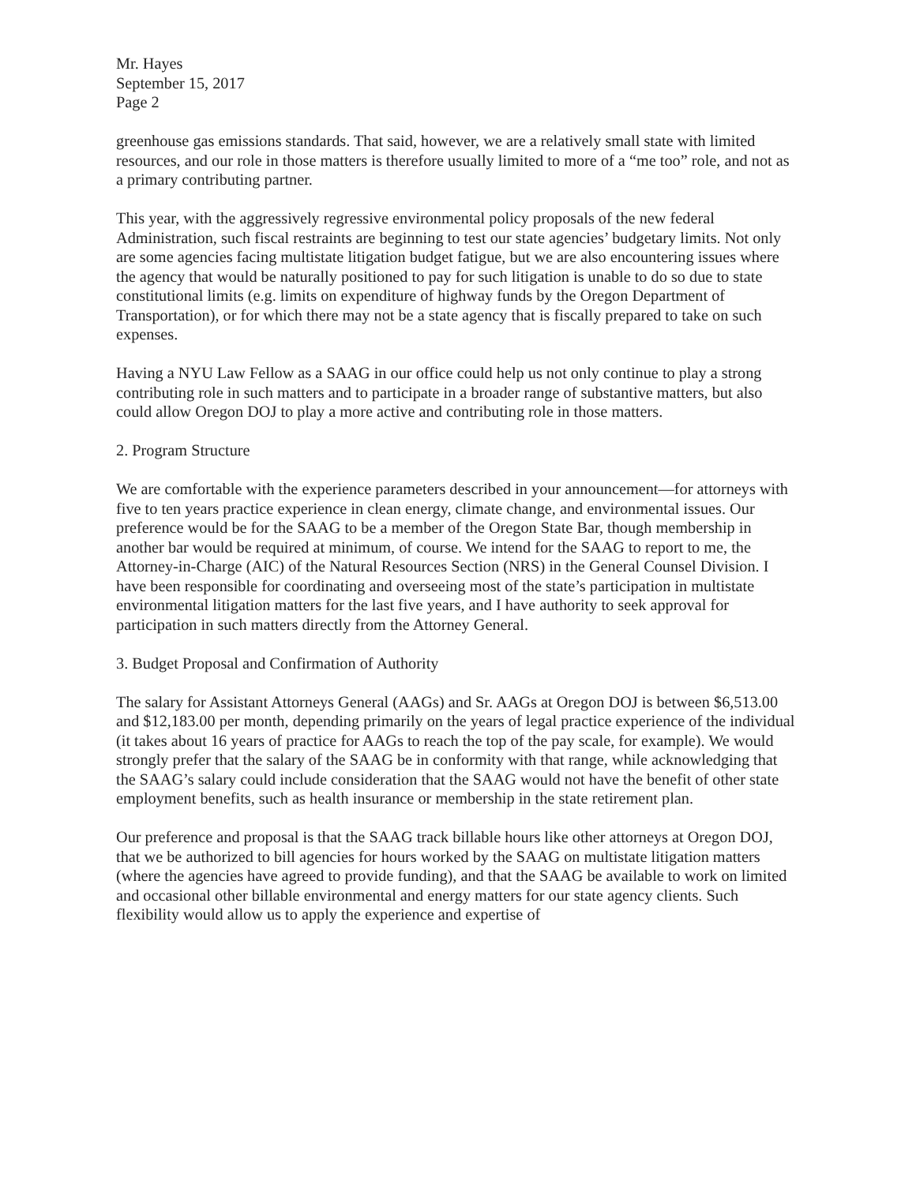Mr. Hayes
September 15, 2017
Page 2
greenhouse gas emissions standards. That said, however, we are a relatively small state with limited resources, and our role in those matters is therefore usually limited to more of a “me too” role, and not as a primary contributing partner.
This year, with the aggressively regressive environmental policy proposals of the new federal Administration, such fiscal restraints are beginning to test our state agencies’ budgetary limits. Not only are some agencies facing multistate litigation budget fatigue, but we are also encountering issues where the agency that would be naturally positioned to pay for such litigation is unable to do so due to state constitutional limits (e.g. limits on expenditure of highway funds by the Oregon Department of Transportation), or for which there may not be a state agency that is fiscally prepared to take on such expenses.
Having a NYU Law Fellow as a SAAG in our office could help us not only continue to play a strong contributing role in such matters and to participate in a broader range of substantive matters, but also could allow Oregon DOJ to play a more active and contributing role in those matters.
2. Program Structure
We are comfortable with the experience parameters described in your announcement—for attorneys with five to ten years practice experience in clean energy, climate change, and environmental issues. Our preference would be for the SAAG to be a member of the Oregon State Bar, though membership in another bar would be required at minimum, of course. We intend for the SAAG to report to me, the Attorney-in-Charge (AIC) of the Natural Resources Section (NRS) in the General Counsel Division. I have been responsible for coordinating and overseeing most of the state’s participation in multistate environmental litigation matters for the last five years, and I have authority to seek approval for participation in such matters directly from the Attorney General.
3. Budget Proposal and Confirmation of Authority
The salary for Assistant Attorneys General (AAGs) and Sr. AAGs at Oregon DOJ is between $6,513.00 and $12,183.00 per month, depending primarily on the years of legal practice experience of the individual (it takes about 16 years of practice for AAGs to reach the top of the pay scale, for example). We would strongly prefer that the salary of the SAAG be in conformity with that range, while acknowledging that the SAAG’s salary could include consideration that the SAAG would not have the benefit of other state employment benefits, such as health insurance or membership in the state retirement plan.
Our preference and proposal is that the SAAG track billable hours like other attorneys at Oregon DOJ, that we be authorized to bill agencies for hours worked by the SAAG on multistate litigation matters (where the agencies have agreed to provide funding), and that the SAAG be available to work on limited and occasional other billable environmental and energy matters for our state agency clients. Such flexibility would allow us to apply the experience and expertise of